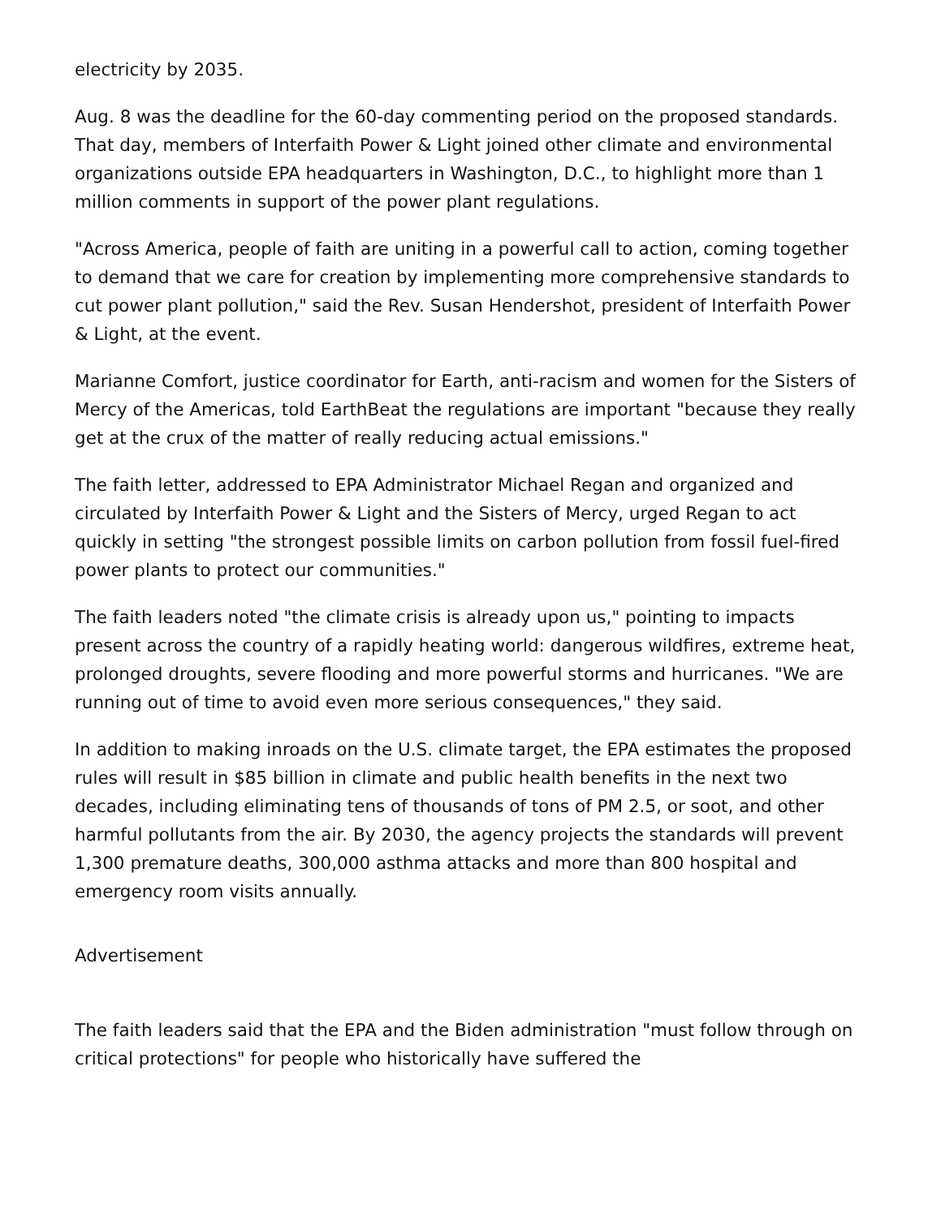electricity by 2035.
Aug. 8 was the deadline for the 60-day commenting period on the proposed standards. That day, members of Interfaith Power & Light joined other climate and environmental organizations outside EPA headquarters in Washington, D.C., to highlight more than 1 million comments in support of the power plant regulations.
"Across America, people of faith are uniting in a powerful call to action, coming together to demand that we care for creation by implementing more comprehensive standards to cut power plant pollution," said the Rev. Susan Hendershot, president of Interfaith Power & Light, at the event.
Marianne Comfort, justice coordinator for Earth, anti-racism and women for the Sisters of Mercy of the Americas, told EarthBeat the regulations are important "because they really get at the crux of the matter of really reducing actual emissions."
The faith letter, addressed to EPA Administrator Michael Regan and organized and circulated by Interfaith Power & Light and the Sisters of Mercy, urged Regan to act quickly in setting "the strongest possible limits on carbon pollution from fossil fuel-fired power plants to protect our communities."
The faith leaders noted "the climate crisis is already upon us," pointing to impacts present across the country of a rapidly heating world: dangerous wildfires, extreme heat, prolonged droughts, severe flooding and more powerful storms and hurricanes. "We are running out of time to avoid even more serious consequences," they said.
In addition to making inroads on the U.S. climate target, the EPA estimates the proposed rules will result in $85 billion in climate and public health benefits in the next two decades, including eliminating tens of thousands of tons of PM 2.5, or soot, and other harmful pollutants from the air. By 2030, the agency projects the standards will prevent 1,300 premature deaths, 300,000 asthma attacks and more than 800 hospital and emergency room visits annually.
Advertisement
The faith leaders said that the EPA and the Biden administration "must follow through on critical protections" for people who historically have suffered the